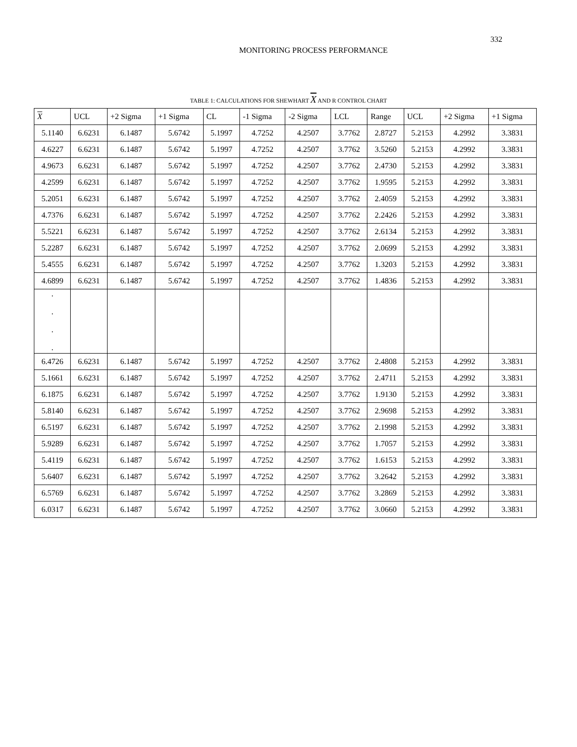332
MONITORING PROCESS PERFORMANCE
TABLE 1: CALCULATIONS FOR SHEWHART X AND R CONTROL CHART
| X | UCL | +2 Sigma | +1 Sigma | CL | -1 Sigma | -2 Sigma | LCL | Range | UCL | +2 Sigma | +1 Sigma |
| --- | --- | --- | --- | --- | --- | --- | --- | --- | --- | --- | --- |
| 5.1140 | 6.6231 | 6.1487 | 5.6742 | 5.1997 | 4.7252 | 4.2507 | 3.7762 | 2.8727 | 5.2153 | 4.2992 | 3.3831 |
| 4.6227 | 6.6231 | 6.1487 | 5.6742 | 5.1997 | 4.7252 | 4.2507 | 3.7762 | 3.5260 | 5.2153 | 4.2992 | 3.3831 |
| 4.9673 | 6.6231 | 6.1487 | 5.6742 | 5.1997 | 4.7252 | 4.2507 | 3.7762 | 2.4730 | 5.2153 | 4.2992 | 3.3831 |
| 4.2599 | 6.6231 | 6.1487 | 5.6742 | 5.1997 | 4.7252 | 4.2507 | 3.7762 | 1.9595 | 5.2153 | 4.2992 | 3.3831 |
| 5.2051 | 6.6231 | 6.1487 | 5.6742 | 5.1997 | 4.7252 | 4.2507 | 3.7762 | 2.4059 | 5.2153 | 4.2992 | 3.3831 |
| 4.7376 | 6.6231 | 6.1487 | 5.6742 | 5.1997 | 4.7252 | 4.2507 | 3.7762 | 2.2426 | 5.2153 | 4.2992 | 3.3831 |
| 5.5221 | 6.6231 | 6.1487 | 5.6742 | 5.1997 | 4.7252 | 4.2507 | 3.7762 | 2.6134 | 5.2153 | 4.2992 | 3.3831 |
| 5.2287 | 6.6231 | 6.1487 | 5.6742 | 5.1997 | 4.7252 | 4.2507 | 3.7762 | 2.0699 | 5.2153 | 4.2992 | 3.3831 |
| 5.4555 | 6.6231 | 6.1487 | 5.6742 | 5.1997 | 4.7252 | 4.2507 | 3.7762 | 1.3203 | 5.2153 | 4.2992 | 3.3831 |
| 4.6899 | 6.6231 | 6.1487 | 5.6742 | 5.1997 | 4.7252 | 4.2507 | 3.7762 | 1.4836 | 5.2153 | 4.2992 | 3.3831 |
| . . . . | | | | | | | | | | | |
| 6.4726 | 6.6231 | 6.1487 | 5.6742 | 5.1997 | 4.7252 | 4.2507 | 3.7762 | 2.4808 | 5.2153 | 4.2992 | 3.3831 |
| 5.1661 | 6.6231 | 6.1487 | 5.6742 | 5.1997 | 4.7252 | 4.2507 | 3.7762 | 2.4711 | 5.2153 | 4.2992 | 3.3831 |
| 6.1875 | 6.6231 | 6.1487 | 5.6742 | 5.1997 | 4.7252 | 4.2507 | 3.7762 | 1.9130 | 5.2153 | 4.2992 | 3.3831 |
| 5.8140 | 6.6231 | 6.1487 | 5.6742 | 5.1997 | 4.7252 | 4.2507 | 3.7762 | 2.9698 | 5.2153 | 4.2992 | 3.3831 |
| 6.5197 | 6.6231 | 6.1487 | 5.6742 | 5.1997 | 4.7252 | 4.2507 | 3.7762 | 2.1998 | 5.2153 | 4.2992 | 3.3831 |
| 5.9289 | 6.6231 | 6.1487 | 5.6742 | 5.1997 | 4.7252 | 4.2507 | 3.7762 | 1.7057 | 5.2153 | 4.2992 | 3.3831 |
| 5.4119 | 6.6231 | 6.1487 | 5.6742 | 5.1997 | 4.7252 | 4.2507 | 3.7762 | 1.6153 | 5.2153 | 4.2992 | 3.3831 |
| 5.6407 | 6.6231 | 6.1487 | 5.6742 | 5.1997 | 4.7252 | 4.2507 | 3.7762 | 3.2642 | 5.2153 | 4.2992 | 3.3831 |
| 6.5769 | 6.6231 | 6.1487 | 5.6742 | 5.1997 | 4.7252 | 4.2507 | 3.7762 | 3.2869 | 5.2153 | 4.2992 | 3.3831 |
| 6.0317 | 6.6231 | 6.1487 | 5.6742 | 5.1997 | 4.7252 | 4.2507 | 3.7762 | 3.0660 | 5.2153 | 4.2992 | 3.3831 |